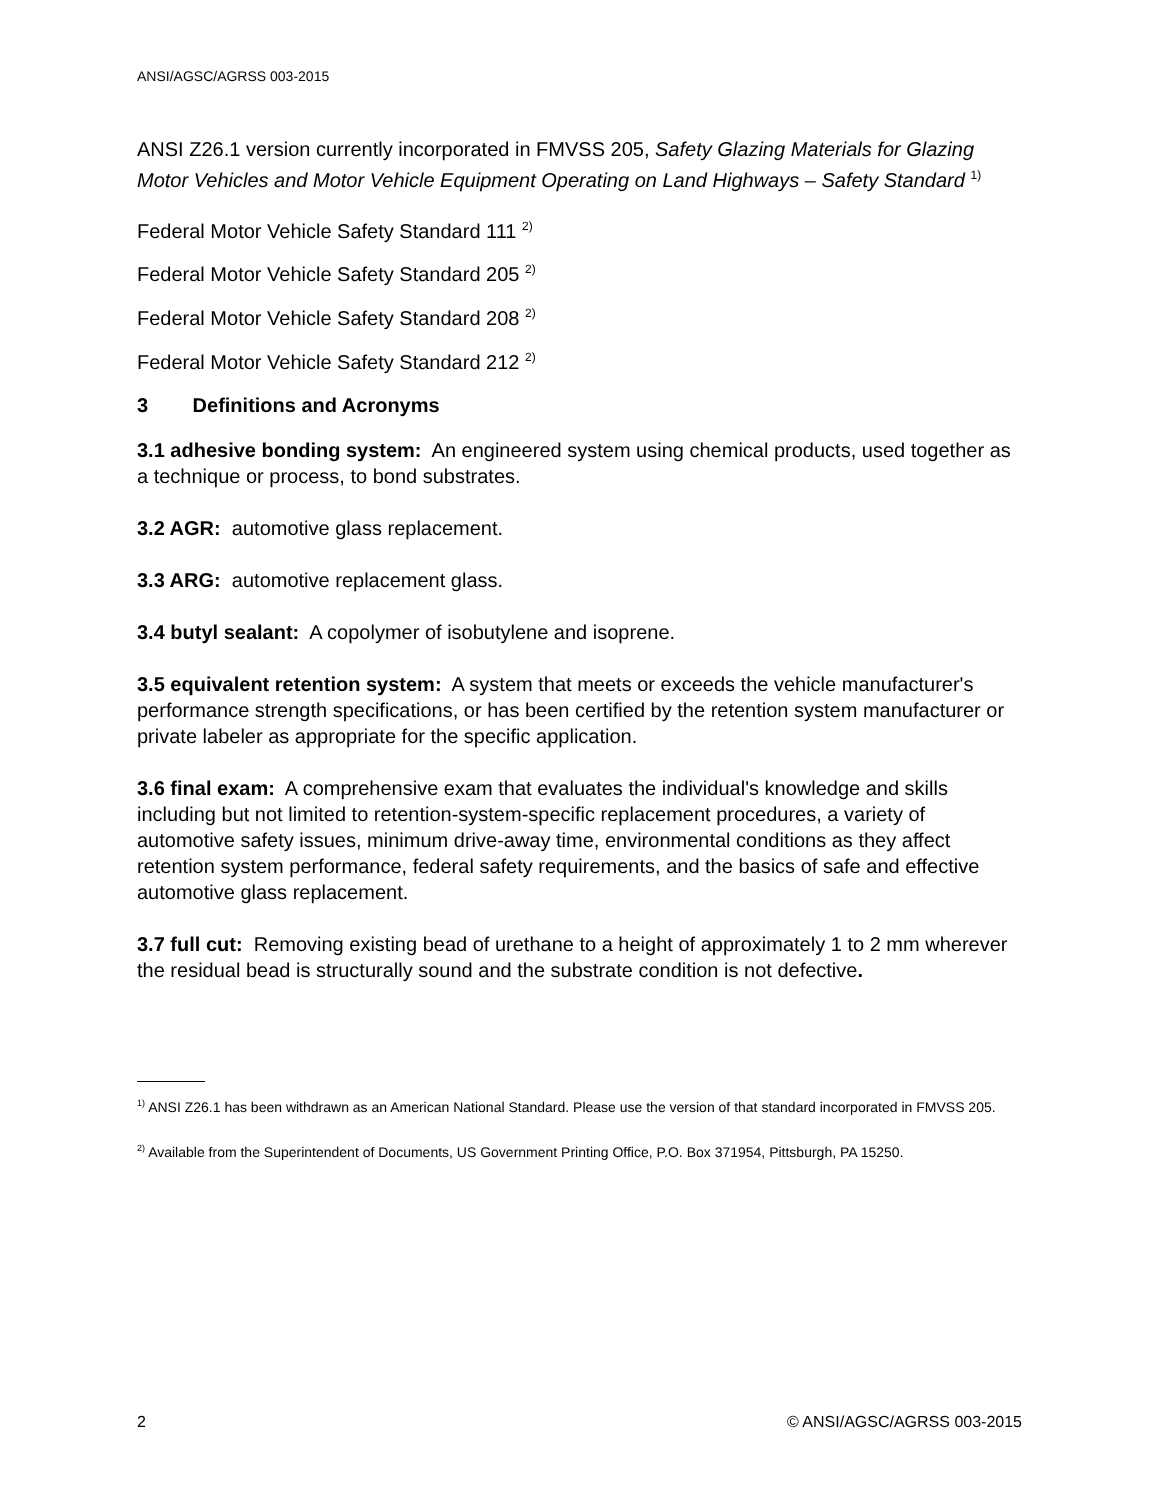ANSI/AGSC/AGRSS 003-2015
ANSI Z26.1 version currently incorporated in FMVSS 205, Safety Glazing Materials for Glazing Motor Vehicles and Motor Vehicle Equipment Operating on Land Highways – Safety Standard <sup>1)</sup>
Federal Motor Vehicle Safety Standard 111 <sup>2)</sup>
Federal Motor Vehicle Safety Standard 205 <sup>2)</sup>
Federal Motor Vehicle Safety Standard 208 <sup>2)</sup>
Federal Motor Vehicle Safety Standard 212 <sup>2)</sup>
3 Definitions and Acronyms
3.1 adhesive bonding system: An engineered system using chemical products, used together as a technique or process, to bond substrates.
3.2 AGR: automotive glass replacement.
3.3 ARG: automotive replacement glass.
3.4 butyl sealant: A copolymer of isobutylene and isoprene.
3.5 equivalent retention system: A system that meets or exceeds the vehicle manufacturer's performance strength specifications, or has been certified by the retention system manufacturer or private labeler as appropriate for the specific application.
3.6 final exam: A comprehensive exam that evaluates the individual's knowledge and skills including but not limited to retention-system-specific replacement procedures, a variety of automotive safety issues, minimum drive-away time, environmental conditions as they affect retention system performance, federal safety requirements, and the basics of safe and effective automotive glass replacement.
3.7 full cut: Removing existing bead of urethane to a height of approximately 1 to 2 mm wherever the residual bead is structurally sound and the substrate condition is not defective.
<sup>1)</sup> ANSI Z26.1 has been withdrawn as an American National Standard. Please use the version of that standard incorporated in FMVSS 205.
<sup>2)</sup> Available from the Superintendent of Documents, US Government Printing Office, P.O. Box 371954, Pittsburgh, PA 15250.
2 © ANSI/AGSC/AGRSS 003-2015